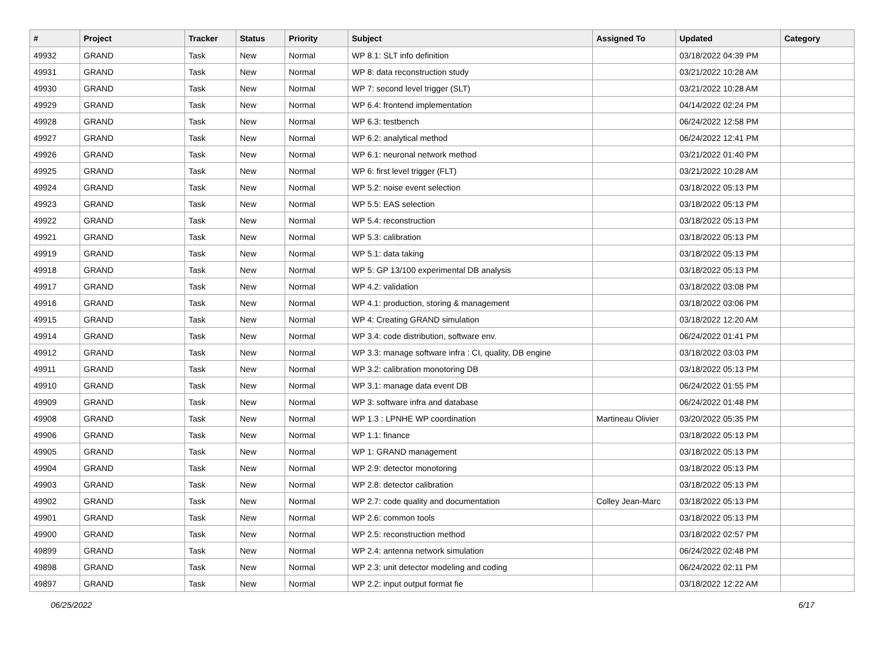| # | Project | Tracker | Status | Priority | Subject | Assigned To | Updated | Category |
| --- | --- | --- | --- | --- | --- | --- | --- | --- |
| 49932 | GRAND | Task | New | Normal | WP 8.1: SLT info definition | | 03/18/2022 04:39 PM | |
| 49931 | GRAND | Task | New | Normal | WP 8: data reconstruction study | | 03/21/2022 10:28 AM | |
| 49930 | GRAND | Task | New | Normal | WP 7: second level trigger (SLT) | | 03/21/2022 10:28 AM | |
| 49929 | GRAND | Task | New | Normal | WP 6.4: frontend implementation | | 04/14/2022 02:24 PM | |
| 49928 | GRAND | Task | New | Normal | WP 6.3: testbench | | 06/24/2022 12:58 PM | |
| 49927 | GRAND | Task | New | Normal | WP 6.2: analytical method | | 06/24/2022 12:41 PM | |
| 49926 | GRAND | Task | New | Normal | WP 6.1: neuronal network method | | 03/21/2022 01:40 PM | |
| 49925 | GRAND | Task | New | Normal | WP 6: first level trigger (FLT) | | 03/21/2022 10:28 AM | |
| 49924 | GRAND | Task | New | Normal | WP 5.2: noise event selection | | 03/18/2022 05:13 PM | |
| 49923 | GRAND | Task | New | Normal | WP 5.5: EAS selection | | 03/18/2022 05:13 PM | |
| 49922 | GRAND | Task | New | Normal | WP 5.4: reconstruction | | 03/18/2022 05:13 PM | |
| 49921 | GRAND | Task | New | Normal | WP 5.3: calibration | | 03/18/2022 05:13 PM | |
| 49919 | GRAND | Task | New | Normal | WP 5.1: data taking | | 03/18/2022 05:13 PM | |
| 49918 | GRAND | Task | New | Normal | WP 5: GP 13/100 experimental DB analysis | | 03/18/2022 05:13 PM | |
| 49917 | GRAND | Task | New | Normal | WP 4.2: validation | | 03/18/2022 03:08 PM | |
| 49916 | GRAND | Task | New | Normal | WP 4.1: production, storing & management | | 03/18/2022 03:06 PM | |
| 49915 | GRAND | Task | New | Normal | WP 4: Creating GRAND simulation | | 03/18/2022 12:20 AM | |
| 49914 | GRAND | Task | New | Normal | WP 3.4: code distribution, software env. | | 06/24/2022 01:41 PM | |
| 49912 | GRAND | Task | New | Normal | WP 3.3: manage software infra : CI, quality, DB engine | | 03/18/2022 03:03 PM | |
| 49911 | GRAND | Task | New | Normal | WP 3.2: calibration monotoring DB | | 03/18/2022 05:13 PM | |
| 49910 | GRAND | Task | New | Normal | WP 3.1: manage data event DB | | 06/24/2022 01:55 PM | |
| 49909 | GRAND | Task | New | Normal | WP 3: software infra and database | | 06/24/2022 01:48 PM | |
| 49908 | GRAND | Task | New | Normal | WP 1.3 : LPNHE WP coordination | Martineau Olivier | 03/20/2022 05:35 PM | |
| 49906 | GRAND | Task | New | Normal | WP 1.1: finance | | 03/18/2022 05:13 PM | |
| 49905 | GRAND | Task | New | Normal | WP 1: GRAND management | | 03/18/2022 05:13 PM | |
| 49904 | GRAND | Task | New | Normal | WP 2.9: detector monotoring | | 03/18/2022 05:13 PM | |
| 49903 | GRAND | Task | New | Normal | WP 2.8: detector calibration | | 03/18/2022 05:13 PM | |
| 49902 | GRAND | Task | New | Normal | WP 2.7: code quality and documentation | Colley Jean-Marc | 03/18/2022 05:13 PM | |
| 49901 | GRAND | Task | New | Normal | WP 2.6: common tools | | 03/18/2022 05:13 PM | |
| 49900 | GRAND | Task | New | Normal | WP 2.5: reconstruction method | | 03/18/2022 02:57 PM | |
| 49899 | GRAND | Task | New | Normal | WP 2.4: antenna network simulation | | 06/24/2022 02:48 PM | |
| 49898 | GRAND | Task | New | Normal | WP 2.3: unit detector modeling and coding | | 06/24/2022 02:11 PM | |
| 49897 | GRAND | Task | New | Normal | WP 2.2: input output format fie | | 03/18/2022 12:22 AM | |
06/25/2022 6/17